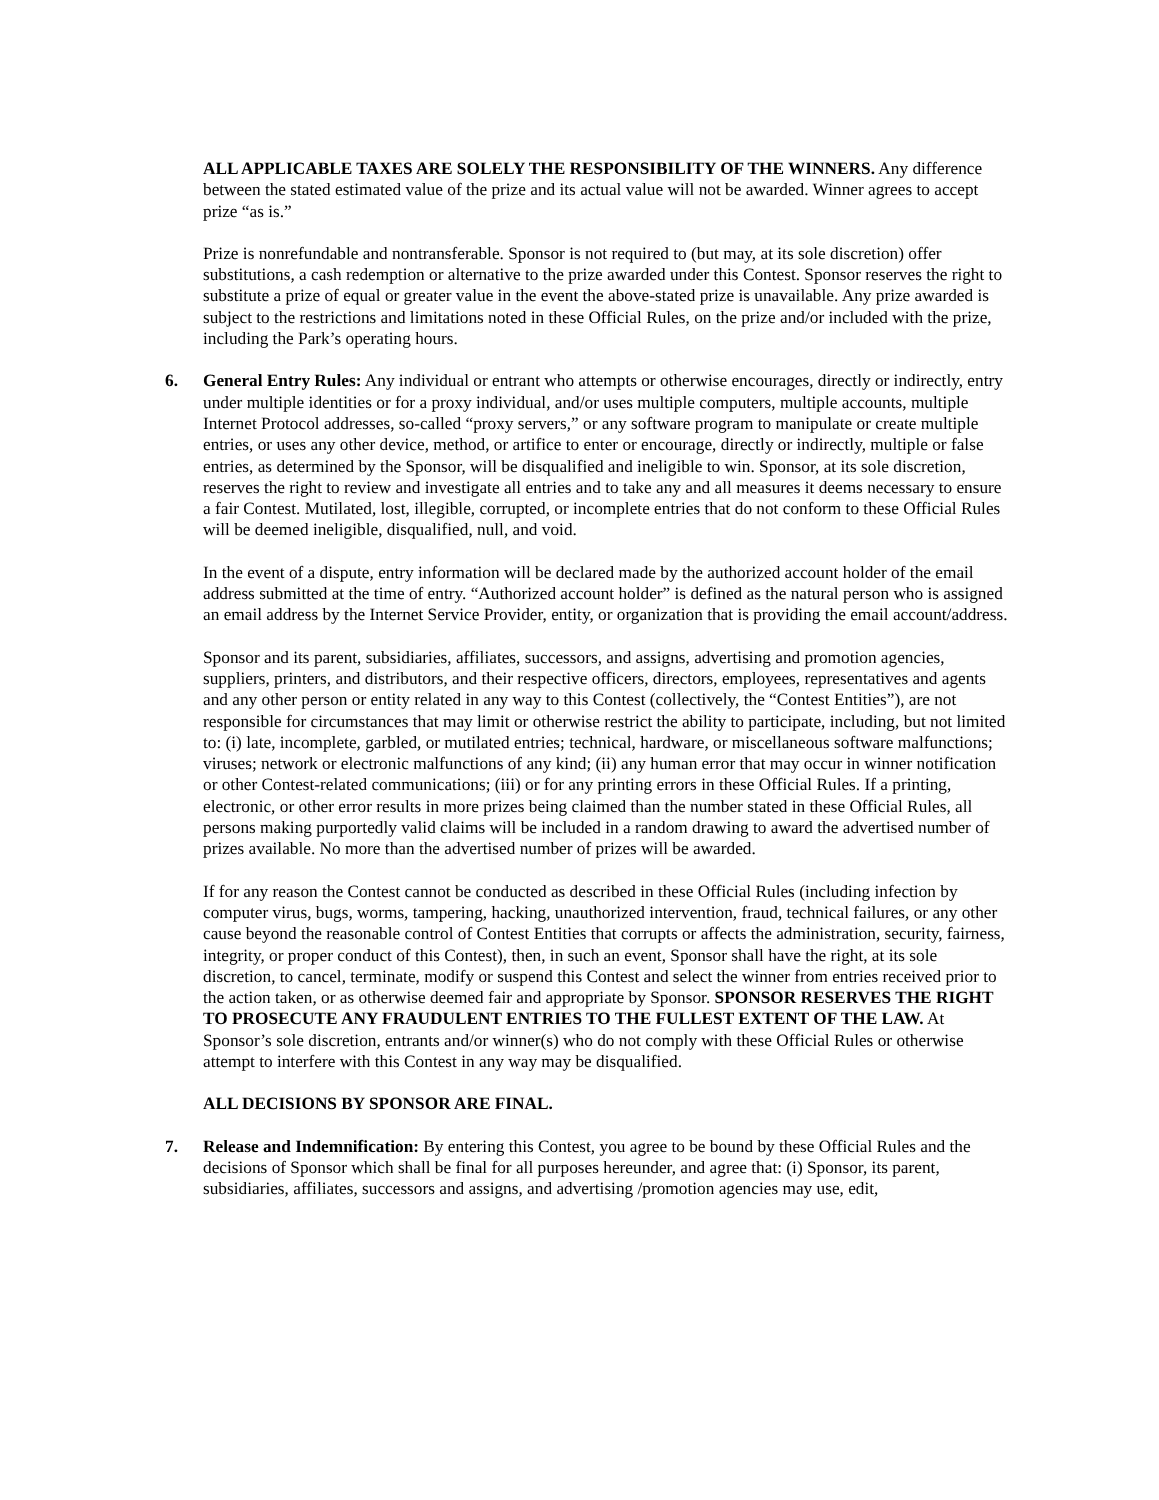ALL APPLICABLE TAXES ARE SOLELY THE RESPONSIBILITY OF THE WINNERS. Any difference between the stated estimated value of the prize and its actual value will not be awarded. Winner agrees to accept prize “as is.”
Prize is nonrefundable and nontransferable. Sponsor is not required to (but may, at its sole discretion) offer substitutions, a cash redemption or alternative to the prize awarded under this Contest. Sponsor reserves the right to substitute a prize of equal or greater value in the event the above-stated prize is unavailable. Any prize awarded is subject to the restrictions and limitations noted in these Official Rules, on the prize and/or included with the prize, including the Park’s operating hours.
6. General Entry Rules: Any individual or entrant who attempts or otherwise encourages, directly or indirectly, entry under multiple identities or for a proxy individual, and/or uses multiple computers, multiple accounts, multiple Internet Protocol addresses, so-called “proxy servers,” or any software program to manipulate or create multiple entries, or uses any other device, method, or artifice to enter or encourage, directly or indirectly, multiple or false entries, as determined by the Sponsor, will be disqualified and ineligible to win. Sponsor, at its sole discretion, reserves the right to review and investigate all entries and to take any and all measures it deems necessary to ensure a fair Contest. Mutilated, lost, illegible, corrupted, or incomplete entries that do not conform to these Official Rules will be deemed ineligible, disqualified, null, and void.
In the event of a dispute, entry information will be declared made by the authorized account holder of the email address submitted at the time of entry. “Authorized account holder” is defined as the natural person who is assigned an email address by the Internet Service Provider, entity, or organization that is providing the email account/address.
Sponsor and its parent, subsidiaries, affiliates, successors, and assigns, advertising and promotion agencies, suppliers, printers, and distributors, and their respective officers, directors, employees, representatives and agents and any other person or entity related in any way to this Contest (collectively, the “Contest Entities”), are not responsible for circumstances that may limit or otherwise restrict the ability to participate, including, but not limited to: (i) late, incomplete, garbled, or mutilated entries; technical, hardware, or miscellaneous software malfunctions; viruses; network or electronic malfunctions of any kind; (ii) any human error that may occur in winner notification or other Contest-related communications; (iii) or for any printing errors in these Official Rules. If a printing, electronic, or other error results in more prizes being claimed than the number stated in these Official Rules, all persons making purportedly valid claims will be included in a random drawing to award the advertised number of prizes available. No more than the advertised number of prizes will be awarded.
If for any reason the Contest cannot be conducted as described in these Official Rules (including infection by computer virus, bugs, worms, tampering, hacking, unauthorized intervention, fraud, technical failures, or any other cause beyond the reasonable control of Contest Entities that corrupts or affects the administration, security, fairness, integrity, or proper conduct of this Contest), then, in such an event, Sponsor shall have the right, at its sole discretion, to cancel, terminate, modify or suspend this Contest and select the winner from entries received prior to the action taken, or as otherwise deemed fair and appropriate by Sponsor. SPONSOR RESERVES THE RIGHT TO PROSECUTE ANY FRAUDULENT ENTRIES TO THE FULLEST EXTENT OF THE LAW. At Sponsor’s sole discretion, entrants and/or winner(s) who do not comply with these Official Rules or otherwise attempt to interfere with this Contest in any way may be disqualified.
ALL DECISIONS BY SPONSOR ARE FINAL.
7. Release and Indemnification: By entering this Contest, you agree to be bound by these Official Rules and the decisions of Sponsor which shall be final for all purposes hereunder, and agree that: (i) Sponsor, its parent, subsidiaries, affiliates, successors and assigns, and advertising /promotion agencies may use, edit,